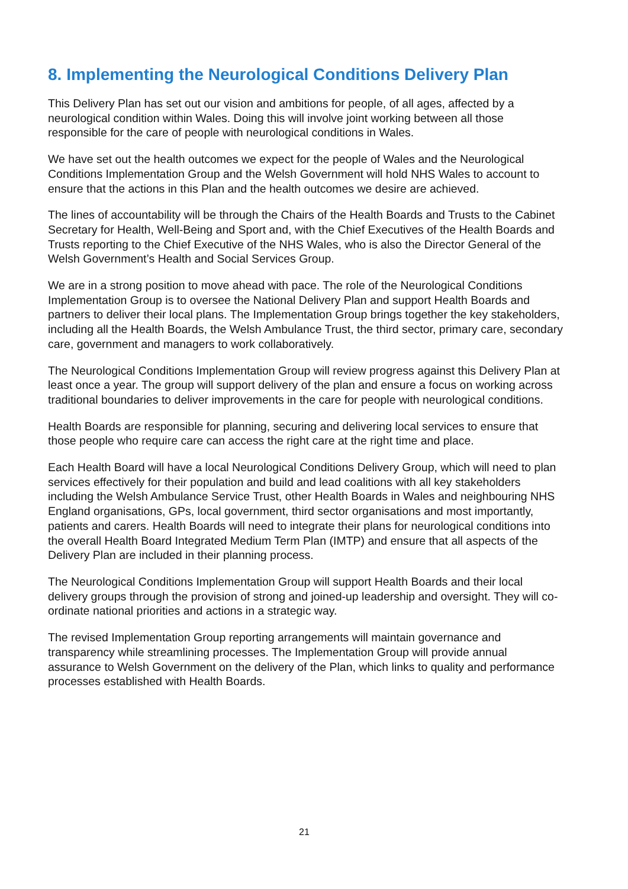8. Implementing the Neurological Conditions Delivery Plan
This Delivery Plan has set out our vision and ambitions for people, of all ages, affected by a neurological condition within Wales. Doing this will involve joint working between all those responsible for the care of people with neurological conditions in Wales.
We have set out the health outcomes we expect for the people of Wales and the Neurological Conditions Implementation Group and the Welsh Government will hold NHS Wales to account to ensure that the actions in this Plan and the health outcomes we desire are achieved.
The lines of accountability will be through the Chairs of the Health Boards and Trusts to the Cabinet Secretary for Health, Well-Being and Sport and, with the Chief Executives of the Health Boards and Trusts reporting to the Chief Executive of the NHS Wales, who is also the Director General of the Welsh Government’s Health and Social Services Group.
We are in a strong position to move ahead with pace. The role of the Neurological Conditions Implementation Group is to oversee the National Delivery Plan and support Health Boards and partners to deliver their local plans. The Implementation Group brings together the key stakeholders, including all the Health Boards, the Welsh Ambulance Trust, the third sector, primary care, secondary care, government and managers to work collaboratively.
The Neurological Conditions Implementation Group will review progress against this Delivery Plan at least once a year. The group will support delivery of the plan and ensure a focus on working across traditional boundaries to deliver improvements in the care for people with neurological conditions.
Health Boards are responsible for planning, securing and delivering local services to ensure that those people who require care can access the right care at the right time and place.
Each Health Board will have a local Neurological Conditions Delivery Group, which will need to plan services effectively for their population and build and lead coalitions with all key stakeholders including the Welsh Ambulance Service Trust, other Health Boards in Wales and neighbouring NHS England organisations, GPs, local government, third sector organisations and most importantly, patients and carers. Health Boards will need to integrate their plans for neurological conditions into the overall Health Board Integrated Medium Term Plan (IMTP) and ensure that all aspects of the Delivery Plan are included in their planning process.
The Neurological Conditions Implementation Group will support Health Boards and their local delivery groups through the provision of strong and joined-up leadership and oversight. They will co-ordinate national priorities and actions in a strategic way.
The revised Implementation Group reporting arrangements will maintain governance and transparency while streamlining processes. The Implementation Group will provide annual assurance to Welsh Government on the delivery of the Plan, which links to quality and performance processes established with Health Boards.
21